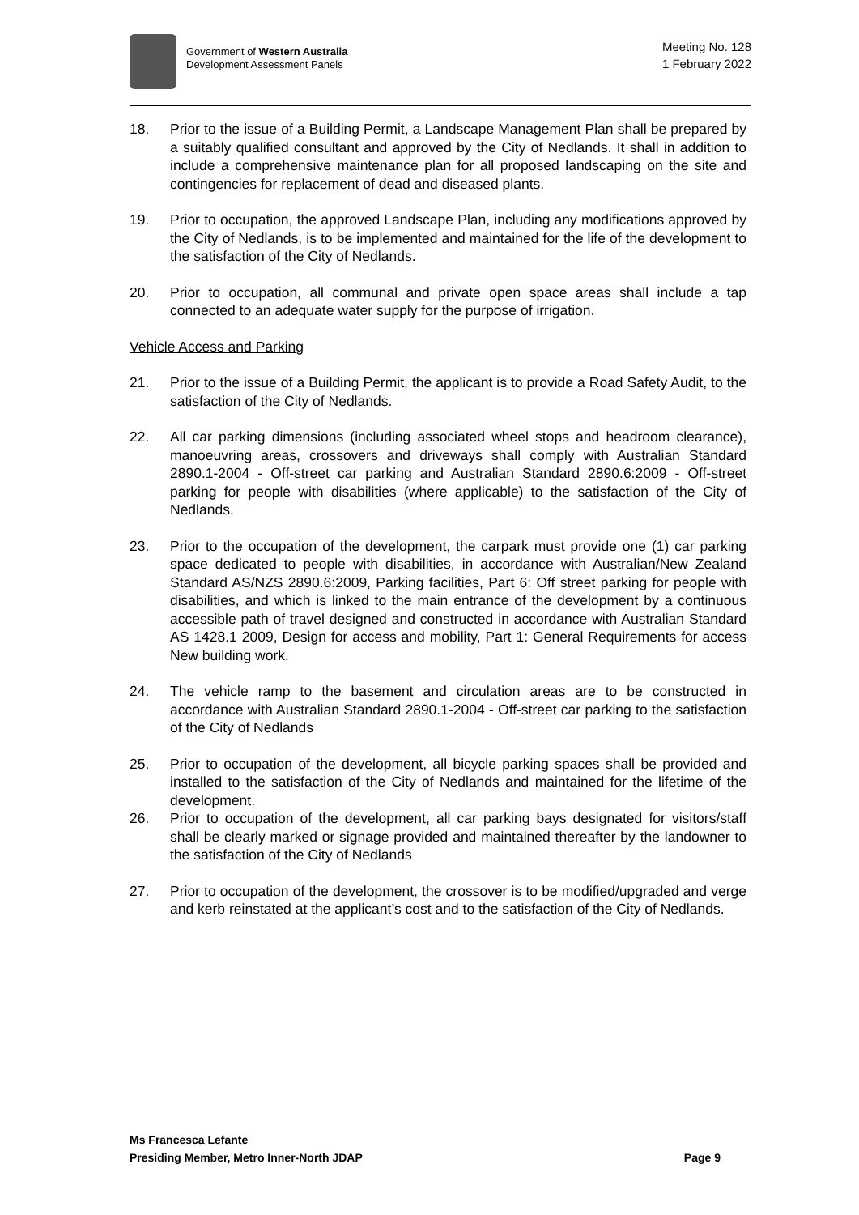Government of Western Australia
Development Assessment Panels
Meeting No. 128
1 February 2022
18. Prior to the issue of a Building Permit, a Landscape Management Plan shall be prepared by a suitably qualified consultant and approved by the City of Nedlands. It shall in addition to include a comprehensive maintenance plan for all proposed landscaping on the site and contingencies for replacement of dead and diseased plants.
19. Prior to occupation, the approved Landscape Plan, including any modifications approved by the City of Nedlands, is to be implemented and maintained for the life of the development to the satisfaction of the City of Nedlands.
20. Prior to occupation, all communal and private open space areas shall include a tap connected to an adequate water supply for the purpose of irrigation.
Vehicle Access and Parking
21. Prior to the issue of a Building Permit, the applicant is to provide a Road Safety Audit, to the satisfaction of the City of Nedlands.
22. All car parking dimensions (including associated wheel stops and headroom clearance), manoeuvring areas, crossovers and driveways shall comply with Australian Standard 2890.1-2004 - Off-street car parking and Australian Standard 2890.6:2009 - Off-street parking for people with disabilities (where applicable) to the satisfaction of the City of Nedlands.
23. Prior to the occupation of the development, the carpark must provide one (1) car parking space dedicated to people with disabilities, in accordance with Australian/New Zealand Standard AS/NZS 2890.6:2009, Parking facilities, Part 6: Off street parking for people with disabilities, and which is linked to the main entrance of the development by a continuous accessible path of travel designed and constructed in accordance with Australian Standard AS 1428.1 2009, Design for access and mobility, Part 1: General Requirements for access New building work.
24. The vehicle ramp to the basement and circulation areas are to be constructed in accordance with Australian Standard 2890.1-2004 - Off-street car parking to the satisfaction of the City of Nedlands
25. Prior to occupation of the development, all bicycle parking spaces shall be provided and installed to the satisfaction of the City of Nedlands and maintained for the lifetime of the development.
26. Prior to occupation of the development, all car parking bays designated for visitors/staff shall be clearly marked or signage provided and maintained thereafter by the landowner to the satisfaction of the City of Nedlands
27. Prior to occupation of the development, the crossover is to be modified/upgraded and verge and kerb reinstated at the applicant’s cost and to the satisfaction of the City of Nedlands.
Ms Francesca Lefante
Presiding Member, Metro Inner-North JDAP Page 9